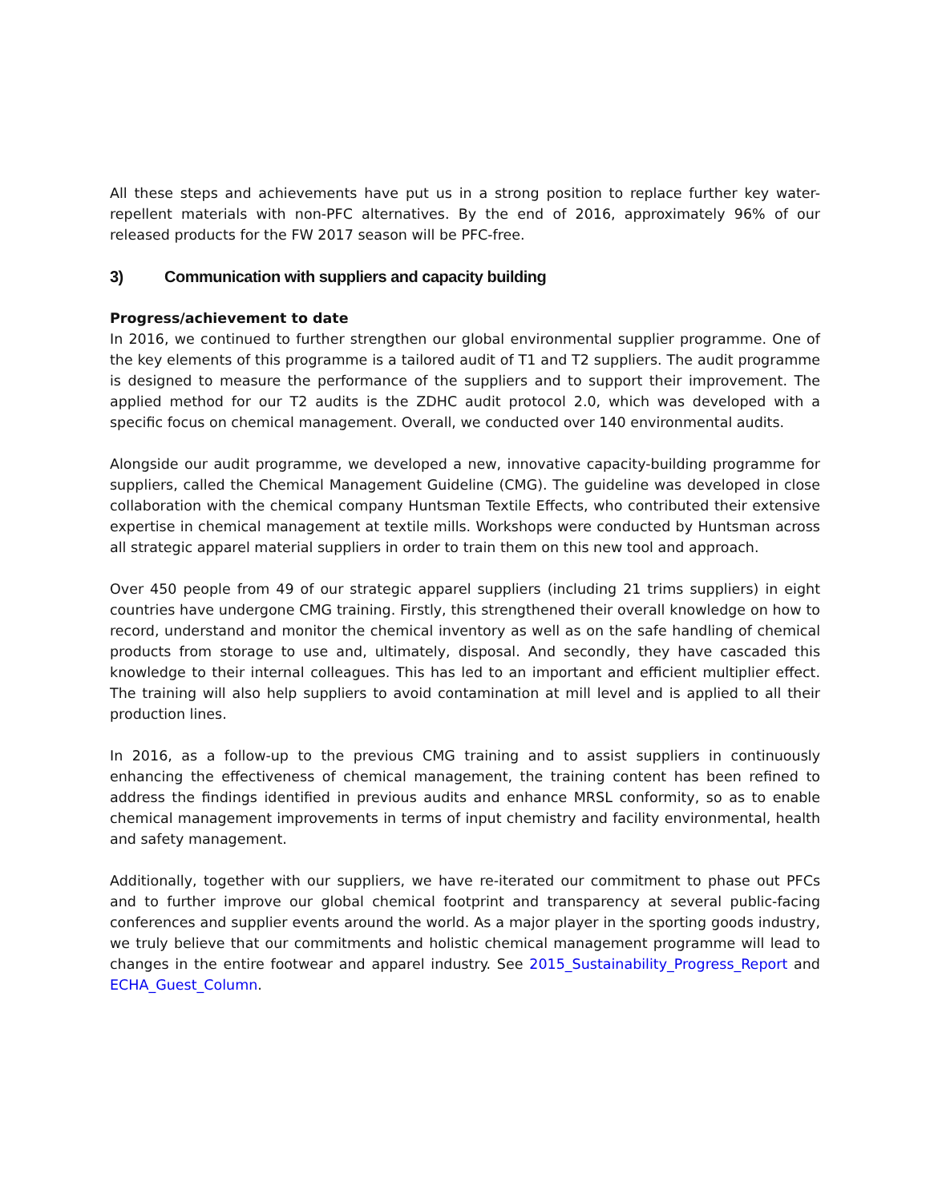All these steps and achievements have put us in a strong position to replace further key water-repellent materials with non-PFC alternatives. By the end of 2016, approximately 96% of our released products for the FW 2017 season will be PFC-free.
3) Communication with suppliers and capacity building
Progress/achievement to date
In 2016, we continued to further strengthen our global environmental supplier programme. One of the key elements of this programme is a tailored audit of T1 and T2 suppliers. The audit programme is designed to measure the performance of the suppliers and to support their improvement. The applied method for our T2 audits is the ZDHC audit protocol 2.0, which was developed with a specific focus on chemical management. Overall, we conducted over 140 environmental audits.
Alongside our audit programme, we developed a new, innovative capacity-building programme for suppliers, called the Chemical Management Guideline (CMG). The guideline was developed in close collaboration with the chemical company Huntsman Textile Effects, who contributed their extensive expertise in chemical management at textile mills. Workshops were conducted by Huntsman across all strategic apparel material suppliers in order to train them on this new tool and approach.
Over 450 people from 49 of our strategic apparel suppliers (including 21 trims suppliers) in eight countries have undergone CMG training. Firstly, this strengthened their overall knowledge on how to record, understand and monitor the chemical inventory as well as on the safe handling of chemical products from storage to use and, ultimately, disposal. And secondly, they have cascaded this knowledge to their internal colleagues. This has led to an important and efficient multiplier effect. The training will also help suppliers to avoid contamination at mill level and is applied to all their production lines.
In 2016, as a follow-up to the previous CMG training and to assist suppliers in continuously enhancing the effectiveness of chemical management, the training content has been refined to address the findings identified in previous audits and enhance MRSL conformity, so as to enable chemical management improvements in terms of input chemistry and facility environmental, health and safety management.
Additionally, together with our suppliers, we have re-iterated our commitment to phase out PFCs and to further improve our global chemical footprint and transparency at several public-facing conferences and supplier events around the world. As a major player in the sporting goods industry, we truly believe that our commitments and holistic chemical management programme will lead to changes in the entire footwear and apparel industry. See 2015_Sustainability_Progress_Report and ECHA_Guest_Column.